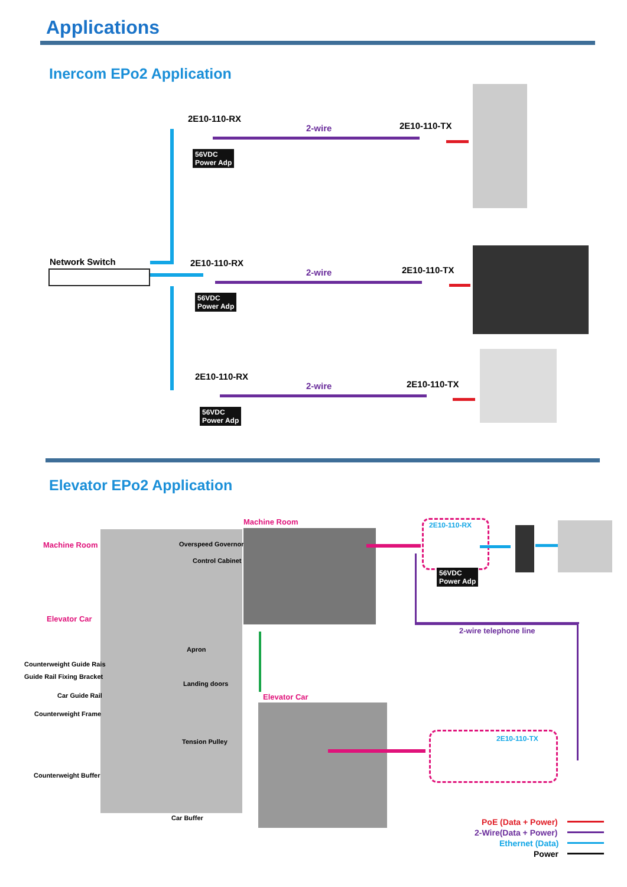Applications
Inercom EPo2 Application
Network Switch
2E10-110-RX
2-wire 2E10-110-TX
56VDC
Power Adp
2E10-110-RX
2-wire 2E10-110-TX
56VDC
Power Adp
2E10-110-RX
2-wire 2E10-110-TX
56VDC
Power Adp
Elevator EPo2 Application
Machine Room Overspeed Governor
Control Cabinet
Elevator Car
Apron
Counterweight Guide Rais
Guide Rail Fixing Bracket
Landing doors
Car Guide Rail
Counterweight Frame
Tension Pulley
Counterweight Buffer
Car Buffer
Machine Room
Elevator Car
2E10-110-RX
56VDC
Power Adp
2-wire telephone line
2E10-110-TX
PoE (Data + Power)
2-Wire(Data + Power)
Ethernet (Data)
Power